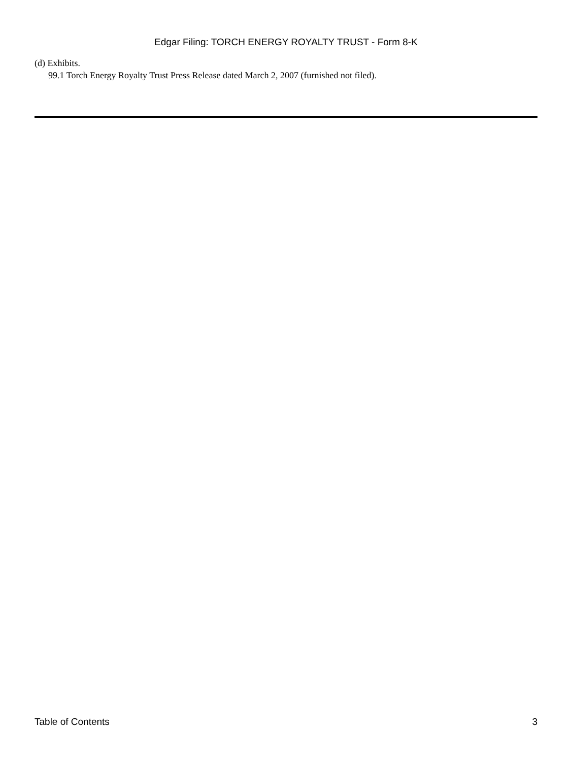Edgar Filing: TORCH ENERGY ROYALTY TRUST - Form 8-K
(d) Exhibits.
99.1 Torch Energy Royalty Trust Press Release dated March 2, 2007 (furnished not filed).
Table of Contents 3